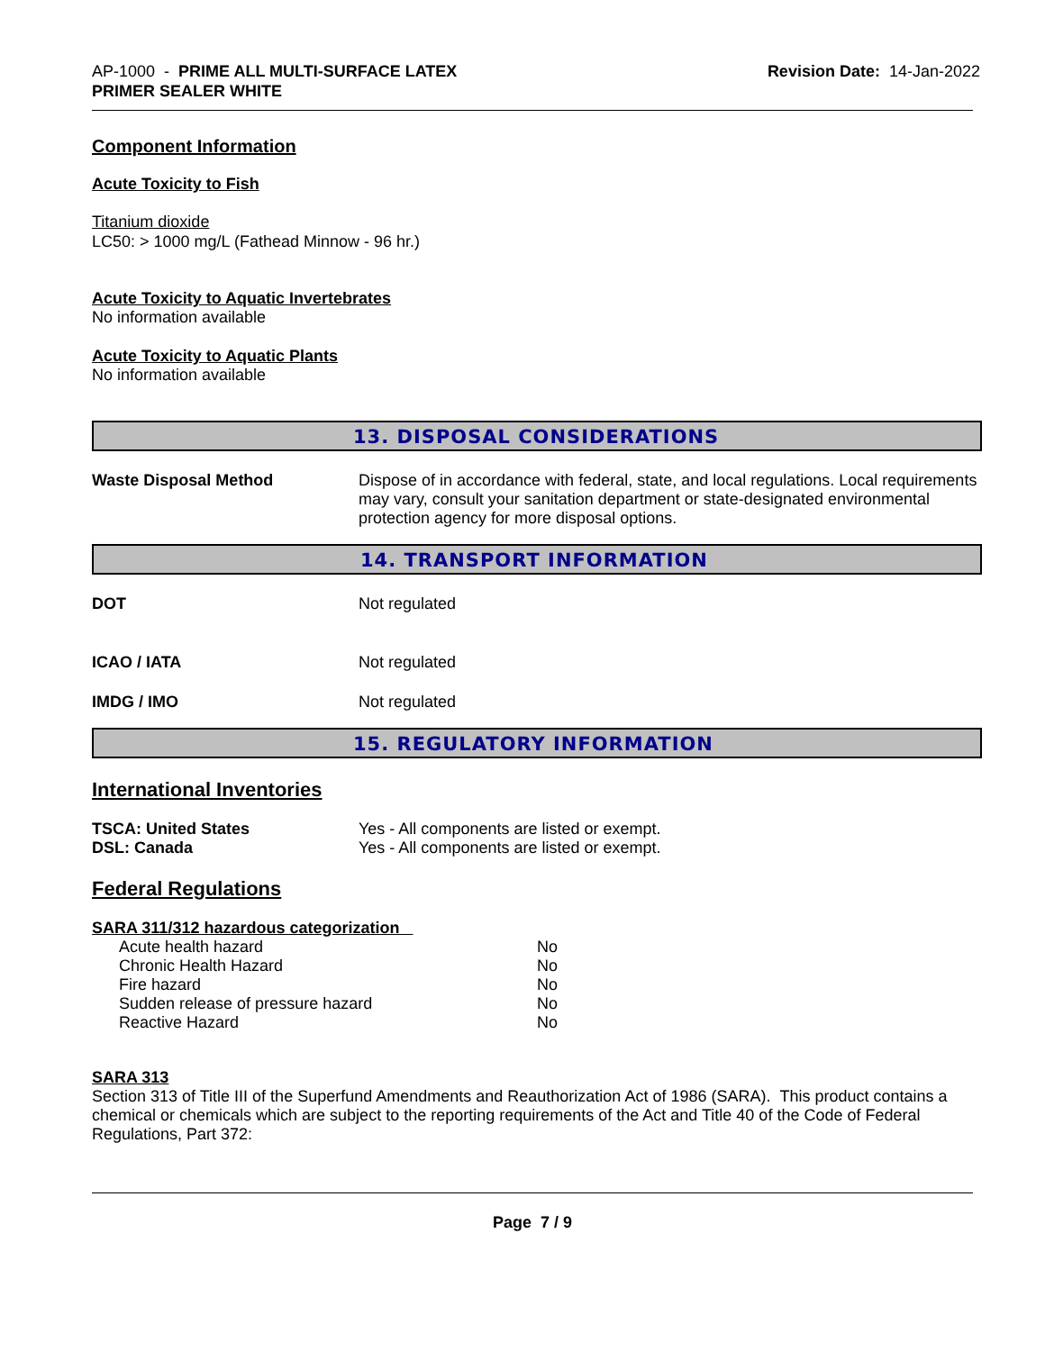AP-1000 - PRIME ALL MULTI-SURFACE LATEX
PRIMER SEALER WHITE
Revision Date: 14-Jan-2022
Component Information
Acute Toxicity to Fish
Titanium dioxide
LC50: > 1000 mg/L (Fathead Minnow - 96 hr.)
Acute Toxicity to Aquatic Invertebrates
No information available
Acute Toxicity to Aquatic Plants
No information available
13. DISPOSAL CONSIDERATIONS
| Waste Disposal Method | Dispose of in accordance with federal, state, and local regulations. Local requirements may vary, consult your sanitation department or state-designated environmental protection agency for more disposal options. |
14. TRANSPORT INFORMATION
| DOT | Not regulated |
| ICAO / IATA | Not regulated |
| IMDG / IMO | Not regulated |
15. REGULATORY INFORMATION
International Inventories
| TSCA: United States | Yes - All components are listed or exempt. |
| DSL: Canada | Yes - All components are listed or exempt. |
Federal Regulations
SARA 311/312 hazardous categorization
| Acute health hazard | No |
| Chronic Health Hazard | No |
| Fire hazard | No |
| Sudden release of pressure hazard | No |
| Reactive Hazard | No |
SARA 313
Section 313 of Title III of the Superfund Amendments and Reauthorization Act of 1986 (SARA). This product contains a chemical or chemicals which are subject to the reporting requirements of the Act and Title 40 of the Code of Federal Regulations, Part 372:
Page 7 / 9